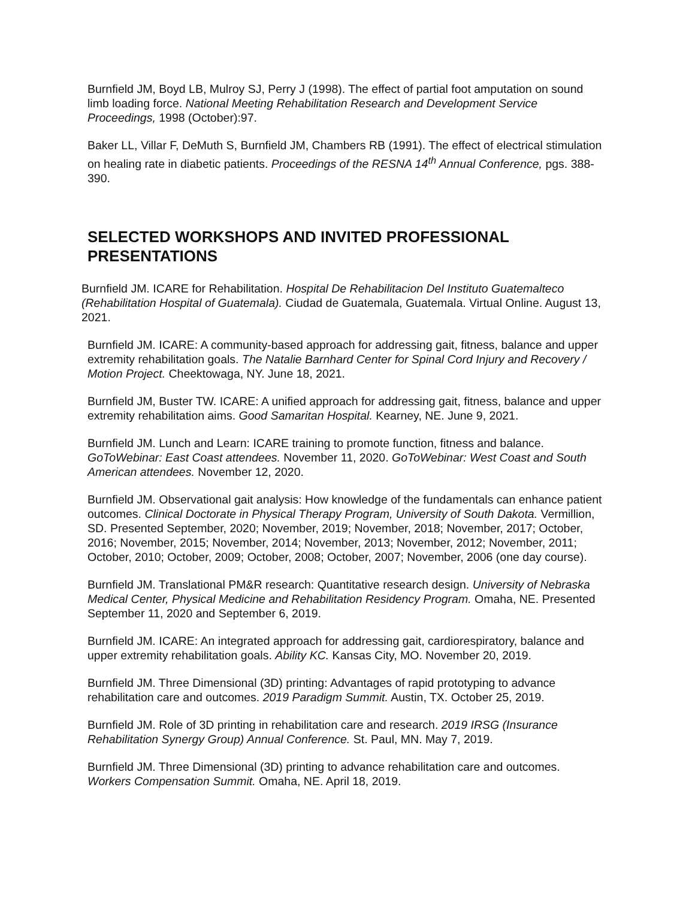Burnfield JM, Boyd LB, Mulroy SJ, Perry J (1998). The effect of partial foot amputation on sound limb loading force. National Meeting Rehabilitation Research and Development Service Proceedings, 1998 (October):97.
Baker LL, Villar F, DeMuth S, Burnfield JM, Chambers RB (1991). The effect of electrical stimulation on healing rate in diabetic patients. Proceedings of the RESNA 14<sup>th</sup> Annual Conference, pgs. 388-390.
SELECTED WORKSHOPS AND INVITED PROFESSIONAL PRESENTATIONS
Burnfield JM. ICARE for Rehabilitation. Hospital De Rehabilitacion Del Instituto Guatemalteco (Rehabilitation Hospital of Guatemala). Ciudad de Guatemala, Guatemala. Virtual Online. August 13, 2021.
Burnfield JM. ICARE: A community-based approach for addressing gait, fitness, balance and upper extremity rehabilitation goals. The Natalie Barnhard Center for Spinal Cord Injury and Recovery / Motion Project. Cheektowaga, NY. June 18, 2021.
Burnfield JM, Buster TW. ICARE: A unified approach for addressing gait, fitness, balance and upper extremity rehabilitation aims. Good Samaritan Hospital. Kearney, NE. June 9, 2021.
Burnfield JM. Lunch and Learn: ICARE training to promote function, fitness and balance. GoToWebinar: East Coast attendees. November 11, 2020. GoToWebinar: West Coast and South American attendees. November 12, 2020.
Burnfield JM. Observational gait analysis: How knowledge of the fundamentals can enhance patient outcomes. Clinical Doctorate in Physical Therapy Program, University of South Dakota. Vermillion, SD. Presented September, 2020; November, 2019; November, 2018; November, 2017; October, 2016; November, 2015; November, 2014; November, 2013; November, 2012; November, 2011; October, 2010; October, 2009; October, 2008; October, 2007; November, 2006 (one day course).
Burnfield JM. Translational PM&R research: Quantitative research design. University of Nebraska Medical Center, Physical Medicine and Rehabilitation Residency Program. Omaha, NE. Presented September 11, 2020 and September 6, 2019.
Burnfield JM. ICARE: An integrated approach for addressing gait, cardiorespiratory, balance and upper extremity rehabilitation goals. Ability KC. Kansas City, MO. November 20, 2019.
Burnfield JM. Three Dimensional (3D) printing: Advantages of rapid prototyping to advance rehabilitation care and outcomes. 2019 Paradigm Summit. Austin, TX. October 25, 2019.
Burnfield JM. Role of 3D printing in rehabilitation care and research. 2019 IRSG (Insurance Rehabilitation Synergy Group) Annual Conference. St. Paul, MN. May 7, 2019.
Burnfield JM. Three Dimensional (3D) printing to advance rehabilitation care and outcomes. Workers Compensation Summit. Omaha, NE. April 18, 2019.